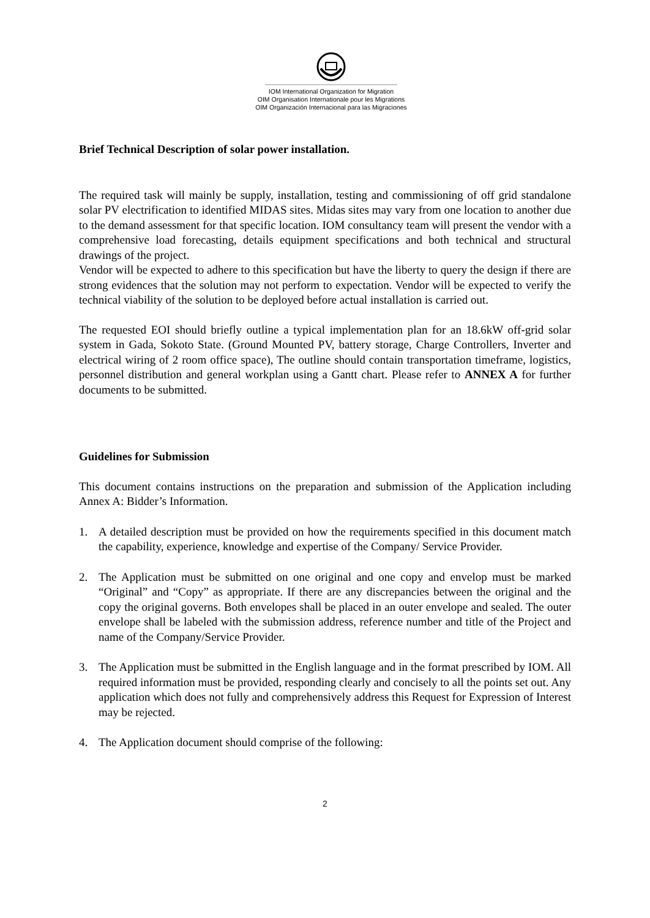IOM International Organization for Migration
OIM Organisation Internationale pour les Migrations
OIM Organización Internacional para las Migraciones
Brief Technical Description of solar power installation.
The required task will mainly be supply, installation, testing and commissioning of off grid standalone solar PV electrification to identified MIDAS sites. Midas sites may vary from one location to another due to the demand assessment for that specific location. IOM consultancy team will present the vendor with a comprehensive load forecasting, details equipment specifications and both technical and structural drawings of the project.
Vendor will be expected to adhere to this specification but have the liberty to query the design if there are strong evidences that the solution may not perform to expectation. Vendor will be expected to verify the technical viability of the solution to be deployed before actual installation is carried out.
The requested EOI should briefly outline a typical implementation plan for an 18.6kW off-grid solar system in Gada, Sokoto State. (Ground Mounted PV, battery storage, Charge Controllers, Inverter and electrical wiring of 2 room office space), The outline should contain transportation timeframe, logistics, personnel distribution and general workplan using a Gantt chart. Please refer to ANNEX A for further documents to be submitted.
Guidelines for Submission
This document contains instructions on the preparation and submission of the Application including Annex A: Bidder’s Information.
1. A detailed description must be provided on how the requirements specified in this document match the capability, experience, knowledge and expertise of the Company/ Service Provider.
2. The Application must be submitted on one original and one copy and envelop must be marked “Original” and “Copy” as appropriate. If there are any discrepancies between the original and the copy the original governs. Both envelopes shall be placed in an outer envelope and sealed. The outer envelope shall be labeled with the submission address, reference number and title of the Project and name of the Company/Service Provider.
3. The Application must be submitted in the English language and in the format prescribed by IOM. All required information must be provided, responding clearly and concisely to all the points set out. Any application which does not fully and comprehensively address this Request for Expression of Interest may be rejected.
4. The Application document should comprise of the following:
2